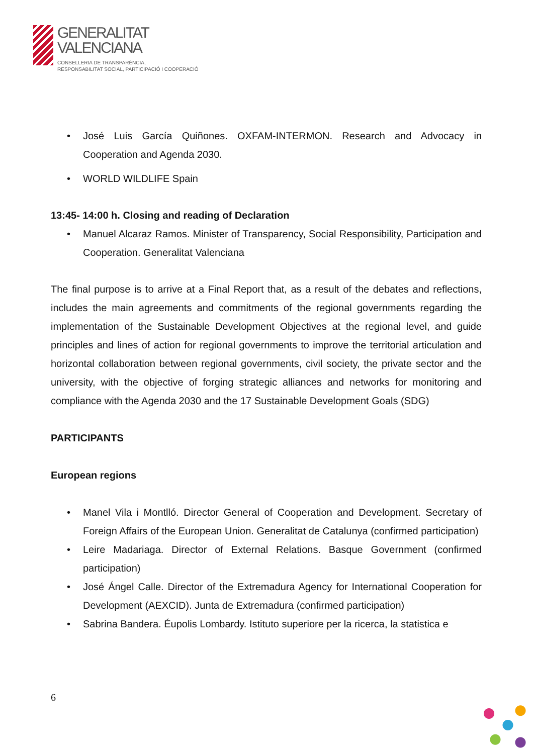GENERALITAT
VALENCIANA
CONSELLERIA DE TRANSPARÈNCIA,
RESPONSABILITAT SOCIAL, PARTICIPACIÓ I COOPERACIÓ
José Luis García Quiñones. OXFAM-INTERMON. Research and Advocacy in Cooperation and Agenda 2030.
WORLD WILDLIFE Spain
13:45- 14:00 h. Closing and reading of Declaration
Manuel Alcaraz Ramos. Minister of Transparency, Social Responsibility, Participation and Cooperation. Generalitat Valenciana
The final purpose is to arrive at a Final Report that, as a result of the debates and reflections, includes the main agreements and commitments of the regional governments regarding the implementation of the Sustainable Development Objectives at the regional level, and guide principles and lines of action for regional governments to improve the territorial articulation and horizontal collaboration between regional governments, civil society, the private sector and the university, with the objective of forging strategic alliances and networks for monitoring and compliance with the Agenda 2030 and the 17 Sustainable Development Goals (SDG)
PARTICIPANTS
European regions
Manel Vila i Montlló. Director General of Cooperation and Development. Secretary of Foreign Affairs of the European Union. Generalitat de Catalunya (confirmed participation)
Leire Madariaga. Director of External Relations. Basque Government (confirmed participation)
José Ángel Calle. Director of the Extremadura Agency for International Cooperation for Development (AEXCID). Junta de Extremadura (confirmed participation)
Sabrina Bandera. Éupolis Lombardy. Istituto superiore per la ricerca, la statistica e
6